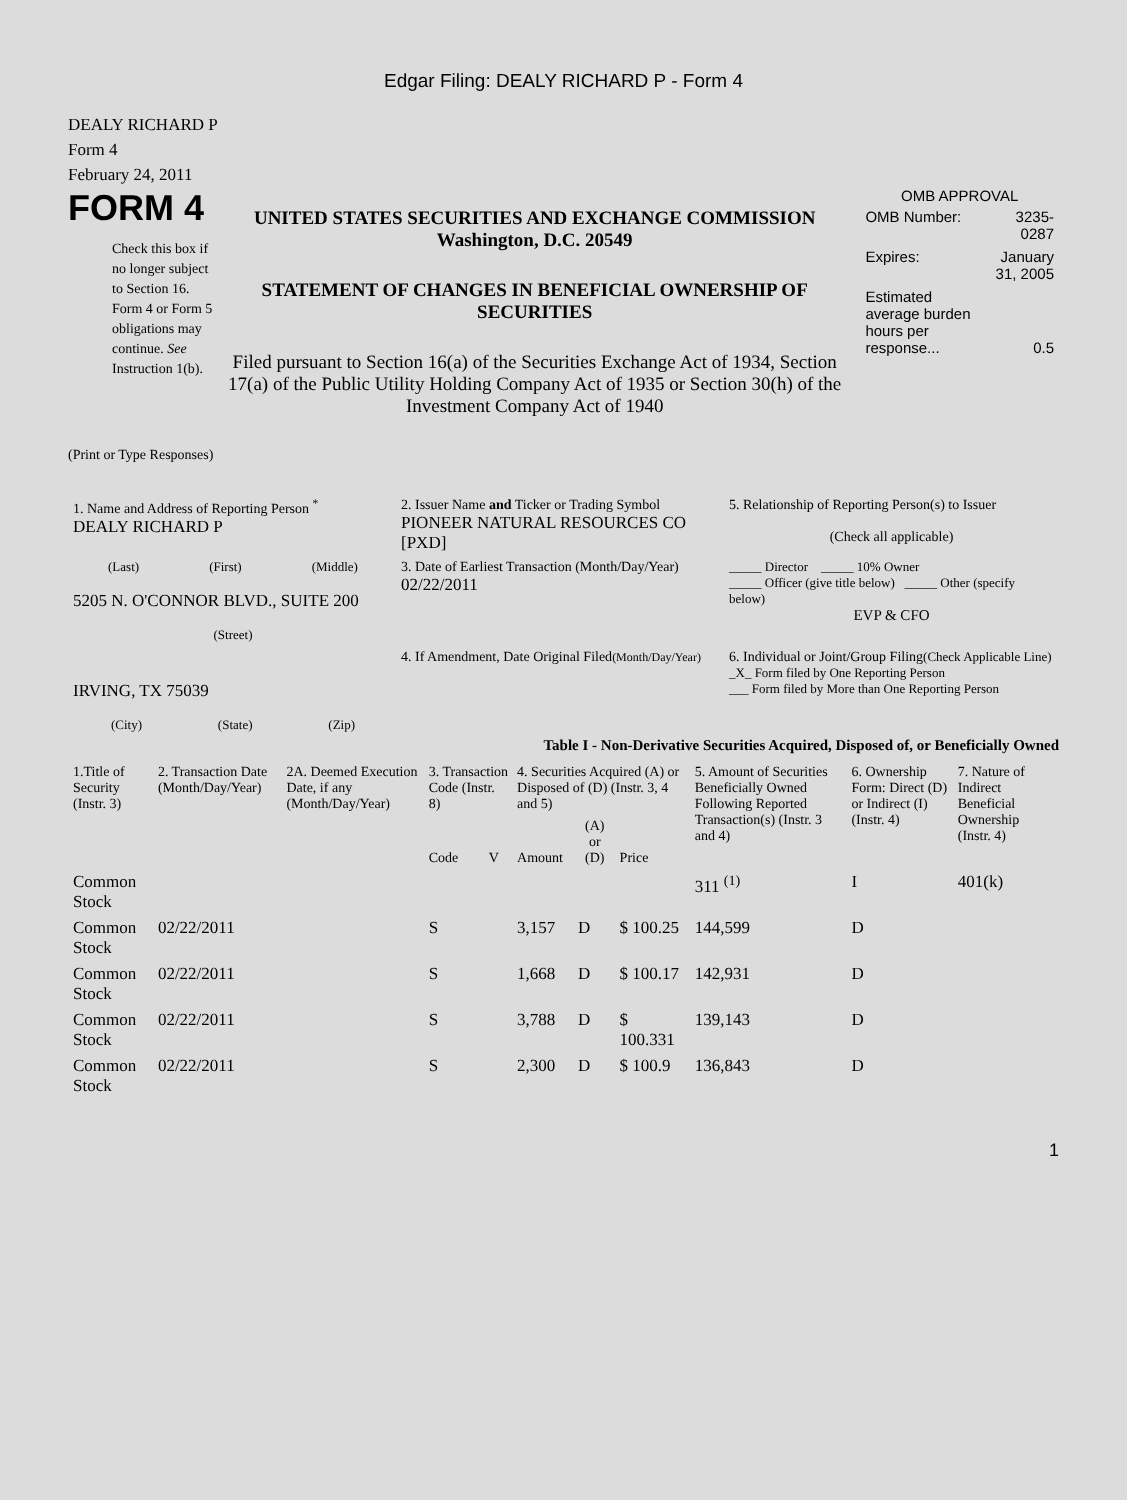Edgar Filing: DEALY RICHARD P - Form 4
DEALY RICHARD P
Form 4
February 24, 2011
FORM 4
Check this box if no longer subject to Section 16. Form 4 or Form 5 obligations may continue. See Instruction 1(b).
UNITED STATES SECURITIES AND EXCHANGE COMMISSION
Washington, D.C. 20549
STATEMENT OF CHANGES IN BENEFICIAL OWNERSHIP OF SECURITIES
Filed pursuant to Section 16(a) of the Securities Exchange Act of 1934, Section 17(a) of the Public Utility Holding Company Act of 1935 or Section 30(h) of the Investment Company Act of 1940
OMB APPROVAL
| OMB Number: | 3235-0287 |
| Expires: | January 31, 2005 |
| Estimated average burden hours per response... | 0.5 |
(Print or Type Responses)
| 1. Name and Address of Reporting Person <sup>*</sup> DEALY RICHARD P | 2. Issuer Name and Ticker or Trading Symbol PIONEER NATURAL RESOURCES CO [PXD] | 5. Relationship of Reporting Person(s) to Issuer (Check all applicable) |
| (Last) (First) (Middle) 5205 N. O'CONNOR BLVD., SUITE 200 (Street) | 3. Date of Earliest Transaction (Month/Day/Year) 02/22/2011 | _____ Director _____ 10% Owner _____ Officer (give title below) _____ Other (specify below) EVP & CFO |
| IRVING, TX 75039 (City) (State) (Zip) | 4. If Amendment, Date Original Filed (Month/Day/Year) | 6. Individual or Joint/Group Filing (Check Applicable Line) _X_ Form filed by One Reporting Person ___ Form filed by More than One Reporting Person |
Table I - Non-Derivative Securities Acquired, Disposed of, or Beneficially Owned
| 1.Title of Security (Instr. 3) | 2. Transaction Date (Month/Day/Year) | 2A. Deemed Execution Date, if any (Month/Day/Year) | 3. Transaction Code (Instr. 8) | | 4. Securities Acquired (A) or Disposed of (D) (Instr. 3, 4 and 5) | | | 5. Amount of Securities Beneficially Owned Following Reported Transaction(s) (Instr. 3 and 4) | 6. Ownership Form: Direct (D) or Indirect (I) (Instr. 4) | 7. Nature of Indirect Beneficial Ownership (Instr. 4) |
| --- | --- | --- | --- | --- | --- | --- | --- | --- | --- | --- |
| | | | Code | V | Amount | (A) or (D) | Price | | | |
| Common Stock | | | | | | | | 311 <sup>(1)</sup> | I | 401(k) |
| Common Stock | 02/22/2011 | | S | | 3,157 | D | $ 100.25 | 144,599 | D | |
| Common Stock | 02/22/2011 | | S | | 1,668 | D | $ 100.17 | 142,931 | D | |
| Common Stock | 02/22/2011 | | S | | 3,788 | D | $ 100.331 | 139,143 | D | |
| Common Stock | 02/22/2011 | | S | | 2,300 | D | $ 100.9 | 136,843 | D | |
1